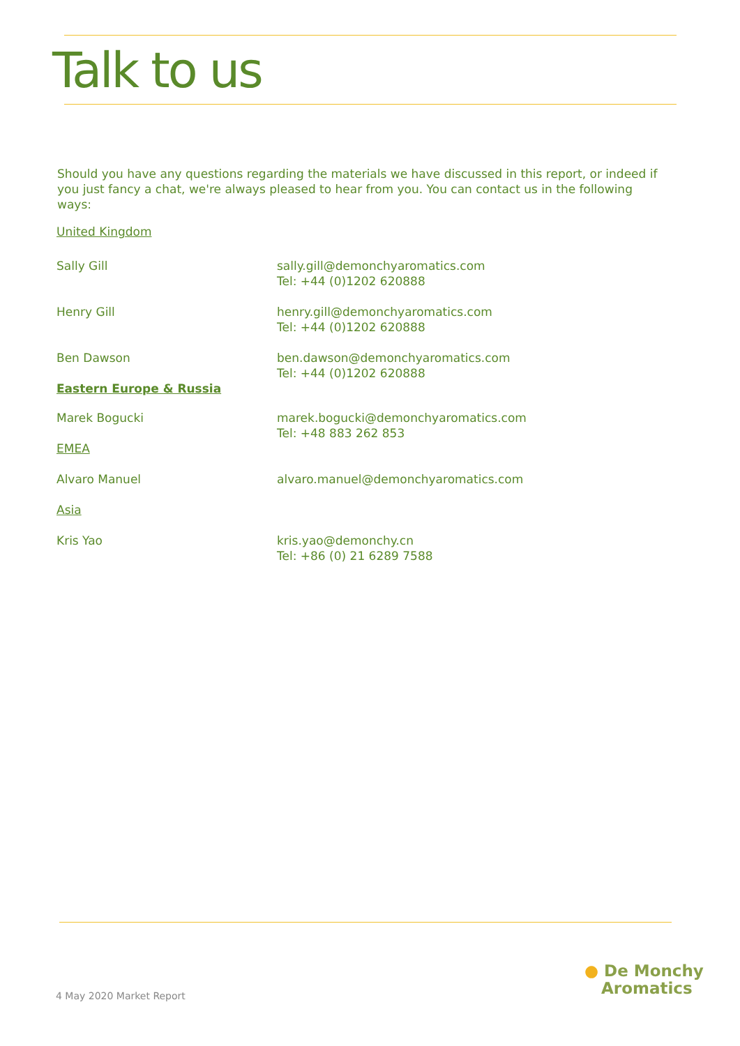Talk to us
Should you have any questions regarding the materials we have discussed in this report, or indeed if you just fancy a chat, we're always pleased to hear from you. You can contact us in the following ways:
United Kingdom
Sally Gill sally.gill@demonchyaromatics.com
Tel: +44 (0)1202 620888
Henry Gill henry.gill@demonchyaromatics.com
Tel: +44 (0)1202 620888
Ben Dawson
Eastern Europe & Russia
ben.dawson@demonchyaromatics.com
Tel: +44 (0)1202 620888
Marek Bogucki
EMEA
marek.bogucki@demonchyaromatics.com
Tel: +48 883 262 853
Alvaro Manuel
Asia
alvaro.manuel@demonchyaromatics.com
Kris Yao kris.yao@demonchy.cn
Tel: +86 (0) 21 6289 7588
4 May 2020 Market Report
● De Monchy
Aromatics